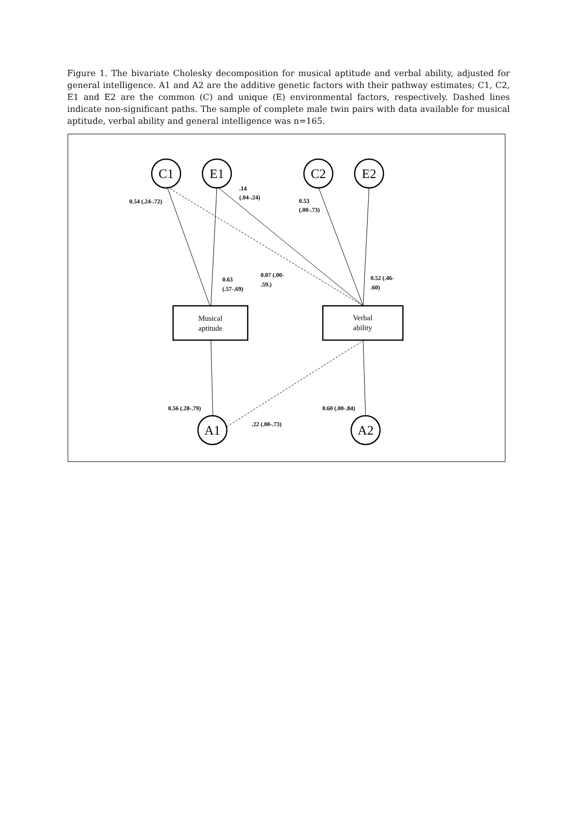Figure 1. The bivariate Cholesky decomposition for musical aptitude and verbal ability, adjusted for general intelligence. A1 and A2 are the additive genetic factors with their pathway estimates; C1, C2, E1 and E2 are the common (C) and unique (E) environmental factors, respectively. Dashed lines indicate non-significant paths. The sample of complete male twin pairs with data available for musical aptitude, verbal ability and general intelligence was n=165.
C1
E1
C2
E2
A1
A2
Musical
aptitude
Verbal
ability
.14
(.04-.24)
0.54 (.24-.72)
0.53
(.00-.73)
0.07 (.00-
.59.)
0.63
(.57-.69)
0.52 (.46-
.60)
0.56 (.28-.79)
0.60 (.00-.84)
.22 (.00-.73)